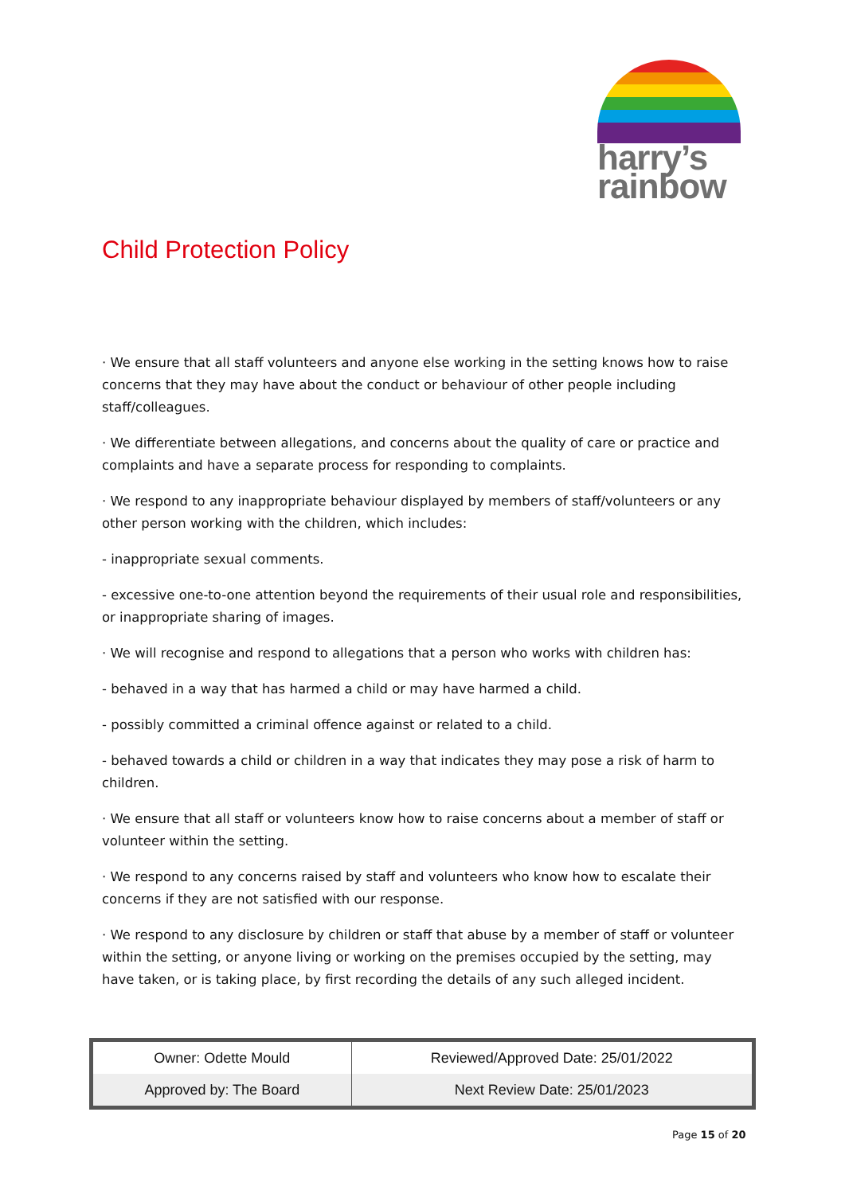harry’s
rainbow
Child Protection Policy
· We ensure that all staff volunteers and anyone else working in the setting knows how to raise concerns that they may have about the conduct or behaviour of other people including staff/colleagues.
· We differentiate between allegations, and concerns about the quality of care or practice and complaints and have a separate process for responding to complaints.
· We respond to any inappropriate behaviour displayed by members of staff/volunteers or any other person working with the children, which includes:
- inappropriate sexual comments.
- excessive one-to-one attention beyond the requirements of their usual role and responsibilities, or inappropriate sharing of images.
· We will recognise and respond to allegations that a person who works with children has:
- behaved in a way that has harmed a child or may have harmed a child.
- possibly committed a criminal offence against or related to a child.
- behaved towards a child or children in a way that indicates they may pose a risk of harm to children.
· We ensure that all staff or volunteers know how to raise concerns about a member of staff or volunteer within the setting.
· We respond to any concerns raised by staff and volunteers who know how to escalate their concerns if they are not satisfied with our response.
· We respond to any disclosure by children or staff that abuse by a member of staff or volunteer within the setting, or anyone living or working on the premises occupied by the setting, may have taken, or is taking place, by first recording the details of any such alleged incident.
| Owner: Odette Mould | Reviewed/Approved Date: 25/01/2022 |
| Approved by: The Board | Next Review Date: 25/01/2023 |
Page 15 of 20